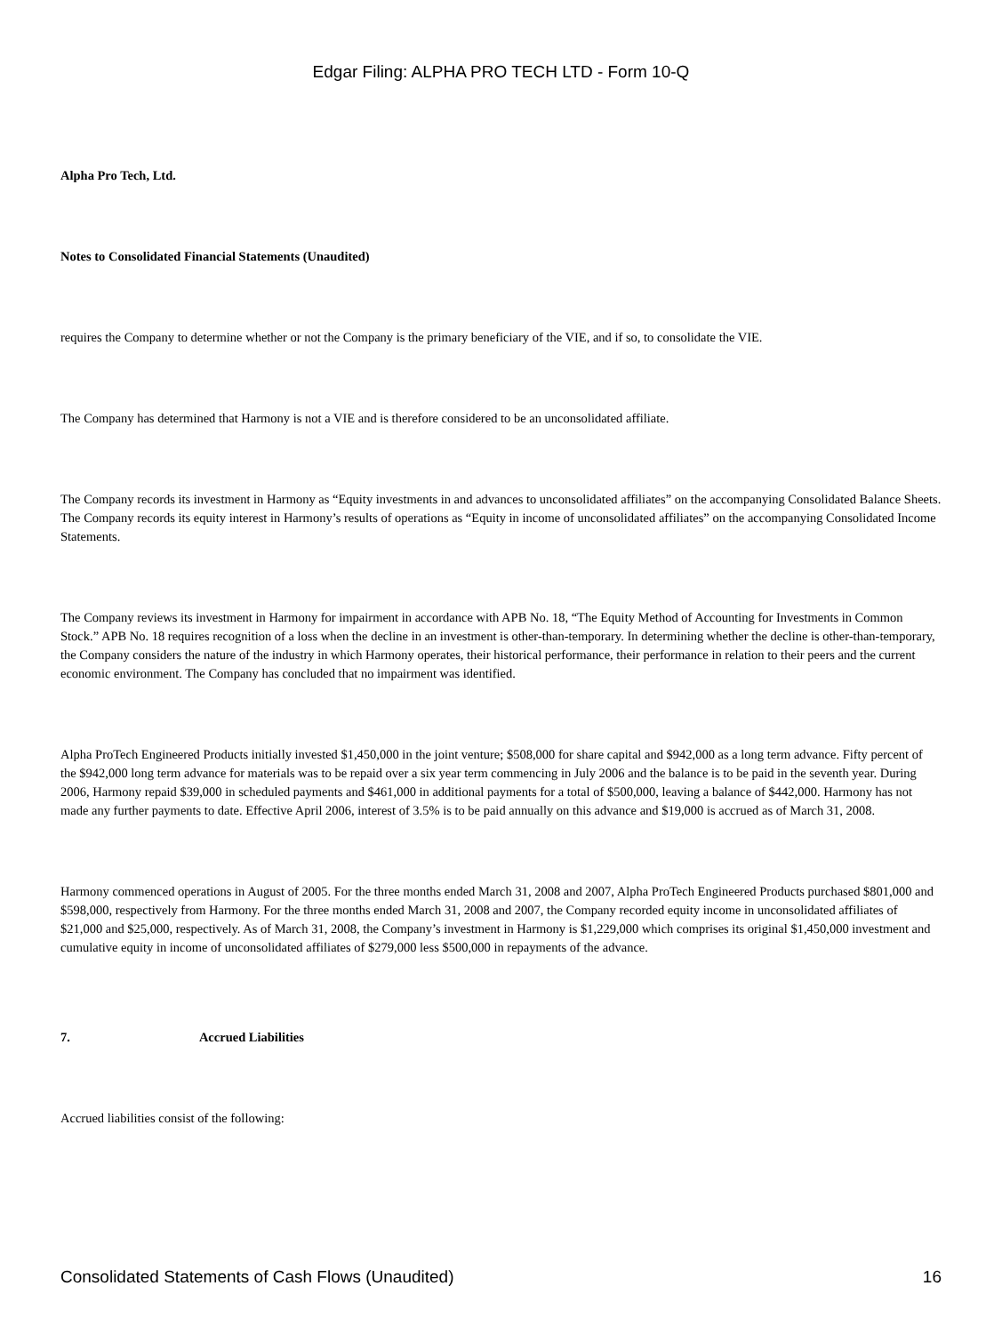Edgar Filing: ALPHA PRO TECH LTD - Form 10-Q
Alpha Pro Tech, Ltd.
Notes to Consolidated Financial Statements (Unaudited)
requires the Company to determine whether or not the Company is the primary beneficiary of the VIE, and if so, to consolidate the VIE.
The Company has determined that Harmony is not a VIE and is therefore considered to be an unconsolidated affiliate.
The Company records its investment in Harmony as “Equity investments in and advances to unconsolidated affiliates” on the accompanying Consolidated Balance Sheets. The Company records its equity interest in Harmony’s results of operations as “Equity in income of unconsolidated affiliates” on the accompanying Consolidated Income Statements.
The Company reviews its investment in Harmony for impairment in accordance with APB No. 18, “The Equity Method of Accounting for Investments in Common Stock.” APB No. 18 requires recognition of a loss when the decline in an investment is other-than-temporary. In determining whether the decline is other-than-temporary, the Company considers the nature of the industry in which Harmony operates, their historical performance, their performance in relation to their peers and the current economic environment. The Company has concluded that no impairment was identified.
Alpha ProTech Engineered Products initially invested $1,450,000 in the joint venture; $508,000 for share capital and $942,000 as a long term advance. Fifty percent of the $942,000 long term advance for materials was to be repaid over a six year term commencing in July 2006 and the balance is to be paid in the seventh year. During 2006, Harmony repaid $39,000 in scheduled payments and $461,000 in additional payments for a total of $500,000, leaving a balance of $442,000. Harmony has not made any further payments to date. Effective April 2006, interest of 3.5% is to be paid annually on this advance and $19,000 is accrued as of March 31, 2008.
Harmony commenced operations in August of 2005. For the three months ended March 31, 2008 and 2007, Alpha ProTech Engineered Products purchased $801,000 and $598,000, respectively from Harmony. For the three months ended March 31, 2008 and 2007, the Company recorded equity income in unconsolidated affiliates of $21,000 and $25,000, respectively. As of March 31, 2008, the Company’s investment in Harmony is $1,229,000 which comprises its original $1,450,000 investment and cumulative equity in income of unconsolidated affiliates of $279,000 less $500,000 in repayments of the advance.
7. Accrued Liabilities
Accrued liabilities consist of the following:
Consolidated Statements of Cash Flows (Unaudited) 16